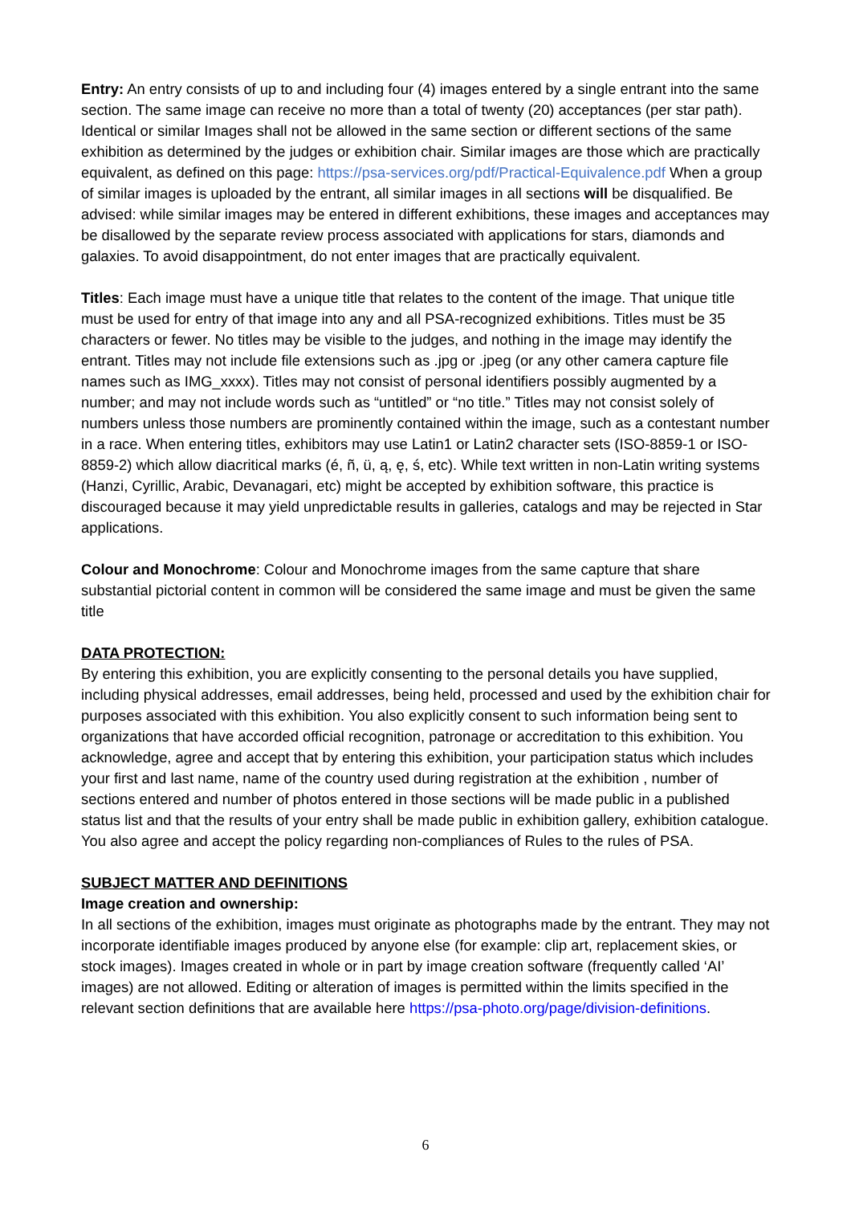Entry: An entry consists of up to and including four (4) images entered by a single entrant into the same section. The same image can receive no more than a total of twenty (20) acceptances (per star path). Identical or similar Images shall not be allowed in the same section or different sections of the same exhibition as determined by the judges or exhibition chair. Similar images are those which are practically equivalent, as defined on this page: https://psa-services.org/pdf/Practical-Equivalence.pdf When a group of similar images is uploaded by the entrant, all similar images in all sections will be disqualified. Be advised: while similar images may be entered in different exhibitions, these images and acceptances may be disallowed by the separate review process associated with applications for stars, diamonds and galaxies. To avoid disappointment, do not enter images that are practically equivalent.
Titles: Each image must have a unique title that relates to the content of the image. That unique title must be used for entry of that image into any and all PSA-recognized exhibitions. Titles must be 35 characters or fewer. No titles may be visible to the judges, and nothing in the image may identify the entrant. Titles may not include file extensions such as .jpg or .jpeg (or any other camera capture file names such as IMG_xxxx). Titles may not consist of personal identifiers possibly augmented by a number; and may not include words such as “untitled” or “no title.” Titles may not consist solely of numbers unless those numbers are prominently contained within the image, such as a contestant number in a race. When entering titles, exhibitors may use Latin1 or Latin2 character sets (ISO-8859-1 or ISO-8859-2) which allow diacritical marks (é, ñ, ü, ą, ę, ś, etc). While text written in non-Latin writing systems (Hanzi, Cyrillic, Arabic, Devanagari, etc) might be accepted by exhibition software, this practice is discouraged because it may yield unpredictable results in galleries, catalogs and may be rejected in Star applications.
Colour and Monochrome: Colour and Monochrome images from the same capture that share substantial pictorial content in common will be considered the same image and must be given the same title
DATA PROTECTION:
By entering this exhibition, you are explicitly consenting to the personal details you have supplied, including physical addresses, email addresses, being held, processed and used by the exhibition chair for purposes associated with this exhibition. You also explicitly consent to such information being sent to organizations that have accorded official recognition, patronage or accreditation to this exhibition. You acknowledge, agree and accept that by entering this exhibition, your participation status which includes your first and last name, name of the country used during registration at the exhibition , number of sections entered and number of photos entered in those sections will be made public in a published status list and that the results of your entry shall be made public in exhibition gallery, exhibition catalogue. You also agree and accept the policy regarding non-compliances of Rules to the rules of PSA.
SUBJECT MATTER AND DEFINITIONS
Image creation and ownership:
In all sections of the exhibition, images must originate as photographs made by the entrant. They may not incorporate identifiable images produced by anyone else (for example: clip art, replacement skies, or stock images). Images created in whole or in part by image creation software (frequently called ‘AI’ images) are not allowed. Editing or alteration of images is permitted within the limits specified in the relevant section definitions that are available here https://psa-photo.org/page/division-definitions.
6